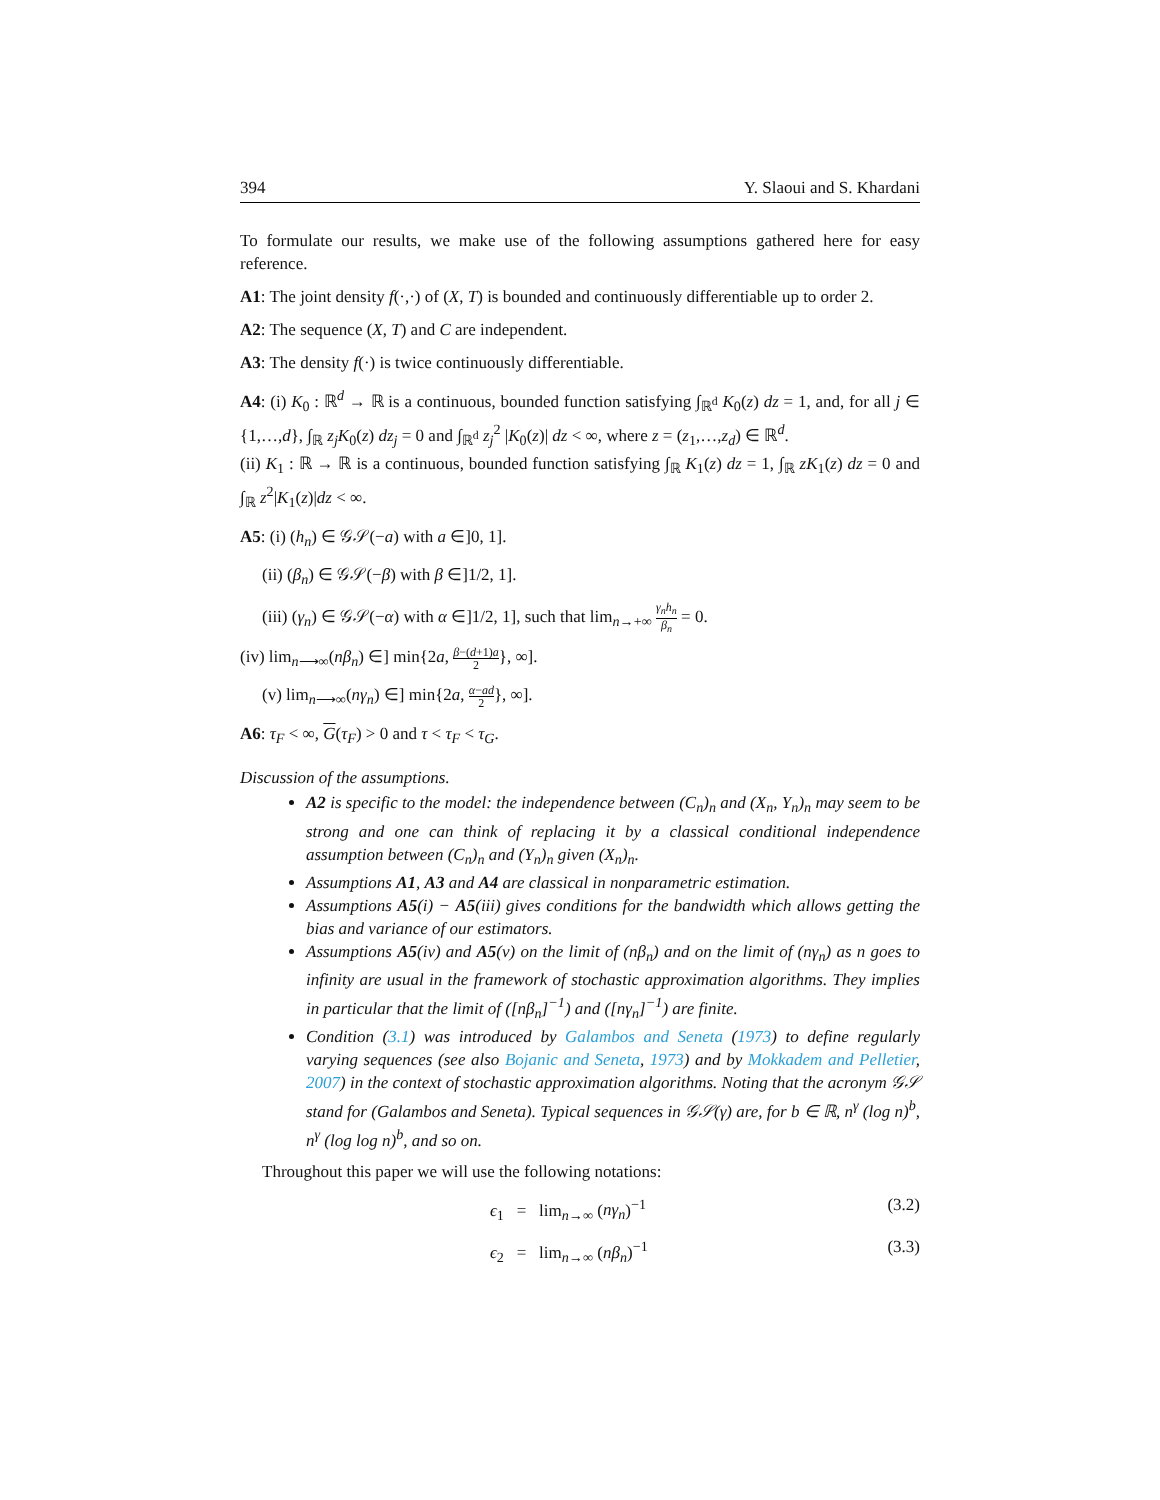394 Y. Slaoui and S. Khardani
To formulate our results, we make use of the following assumptions gathered here for easy reference.
A1: The joint density f(·,·) of (X, T) is bounded and continuously differentiable up to order 2.
A2: The sequence (X, T) and C are independent.
A3: The density f(·) is twice continuously differentiable.
A4: (i) K<sub>0</sub> : ℝ<sup>d</sup> → ℝ is a continuous, bounded function satisfying ∫<sub>ℝ<sup>d</sup></sub> K<sub>0</sub>(z) dz = 1, and, for all j ∈ {1,…,d}, ∫<sub>ℝ</sub> z<sub>j</sub>K<sub>0</sub>(z) dz<sub>j</sub> = 0 and ∫<sub>ℝ<sup>d</sup></sub> z<sub>j</sub><sup>2</sup> |K<sub>0</sub>(z)| dz < ∞, where z = (z<sub>1</sub>,…,z<sub>d</sub>) ∈ ℝ<sup>d</sup>.
(ii) K<sub>1</sub> : ℝ → ℝ is a continuous, bounded function satisfying ∫<sub>ℝ</sub> K<sub>1</sub>(z) dz = 1, ∫<sub>ℝ</sub> zK<sub>1</sub>(z) dz = 0 and ∫<sub>ℝ</sub> z<sup>2</sup>|K<sub>1</sub>(z)|dz < ∞.
A5: (i) (h<sub>n</sub>) ∈ 𝒢𝒮(−a) with a ∈]0, 1].
(ii) (β<sub>n</sub>) ∈ 𝒢𝒮(−β) with β ∈]1/2, 1].
(iii) (γ<sub>n</sub>) ∈ 𝒢𝒮(−α) with α ∈]1/2, 1], such that lim<sub>n→+∞</sub> γ<sub>n</sub>h<sub>n</sub> β<sub>n</sub> = 0.
(iv) lim<sub>n⟶∞</sub>(nβ<sub>n</sub>) ∈] min{2a, β−(d+1)a 2}, ∞].
(v) lim<sub>n⟶∞</sub>(nγ<sub>n</sub>) ∈] min{2a, α−ad 2}, ∞].
A6: τ<sub>F</sub> < ∞, G(τ<sub>F</sub>) > 0 and τ < τ<sub>F</sub> < τ<sub>G</sub>.
Discussion of the assumptions.
A2 is specific to the model: the independence between (C<sub>n</sub>)<sub>n</sub> and (X<sub>n</sub>, Y<sub>n</sub>)<sub>n</sub> may seem to be strong and one can think of replacing it by a classical conditional independence assumption between (C<sub>n</sub>)<sub>n</sub> and (Y<sub>n</sub>)<sub>n</sub> given (X<sub>n</sub>)<sub>n</sub>.
Assumptions A1, A3 and A4 are classical in nonparametric estimation.
Assumptions A5(i) − A5(iii) gives conditions for the bandwidth which allows getting the bias and variance of our estimators.
Assumptions A5(iv) and A5(v) on the limit of (nβ<sub>n</sub>) and on the limit of (nγ<sub>n</sub>) as n goes to infinity are usual in the framework of stochastic approximation algorithms. They implies in particular that the limit of ([nβ<sub>n</sub>]<sup>−1</sup>) and ([nγ<sub>n</sub>]<sup>−1</sup>) are finite.
Condition (3.1) was introduced by Galambos and Seneta (1973) to define regularly varying sequences (see also Bojanic and Seneta, 1973) and by Mokkadem and Pelletier, 2007) in the context of stochastic approximation algorithms. Noting that the acronym 𝒢𝒮 stand for (Galambos and Seneta). Typical sequences in 𝒢𝒮(γ) are, for b ∈ ℝ, n<sup>γ</sup> (log n)<sup>b</sup>, n<sup>γ</sup> (log log n)<sup>b</sup>, and so on.
Throughout this paper we will use the following notations:
ϵ<sub>1</sub> = lim<sub>n→∞</sub> (nγ<sub>n</sub>)<sup>−1</sup> (3.2)
ϵ<sub>2</sub> = lim<sub>n→∞</sub> (nβ<sub>n</sub>)<sup>−1</sup> (3.3)